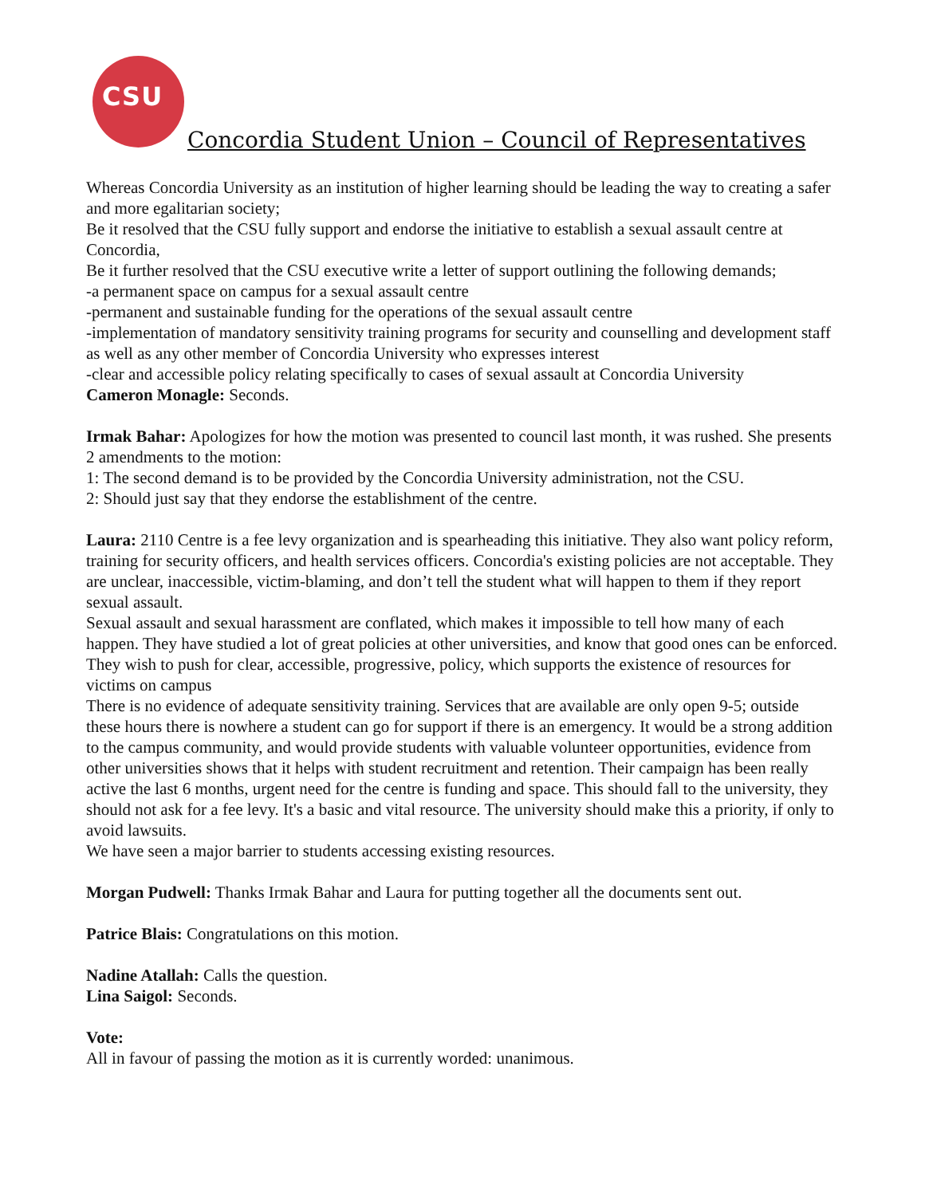CSU
Concordia Student Union – Council of Representatives
Whereas Concordia University as an institution of higher learning should be leading the way to creating a safer and more egalitarian society;
Be it resolved that the CSU fully support and endorse the initiative to establish a sexual assault centre at Concordia,
Be it further resolved that the CSU executive write a letter of support outlining the following demands;
-a permanent space on campus for a sexual assault centre
-permanent and sustainable funding for the operations of the sexual assault centre
-implementation of mandatory sensitivity training programs for security and counselling and development staff as well as any other member of Concordia University who expresses interest
-clear and accessible policy relating specifically to cases of sexual assault at Concordia University
Cameron Monagle: Seconds.
Irmak Bahar: Apologizes for how the motion was presented to council last month, it was rushed. She presents 2 amendments to the motion:
1: The second demand is to be provided by the Concordia University administration, not the CSU.
2: Should just say that they endorse the establishment of the centre.
Laura: 2110 Centre is a fee levy organization and is spearheading this initiative. They also want policy reform, training for security officers, and health services officers. Concordia's existing policies are not acceptable. They are unclear, inaccessible, victim-blaming, and don’t tell the student what will happen to them if they report sexual assault.
Sexual assault and sexual harassment are conflated, which makes it impossible to tell how many of each happen. They have studied a lot of great policies at other universities, and know that good ones can be enforced. They wish to push for clear, accessible, progressive, policy, which supports the existence of resources for victims on campus
There is no evidence of adequate sensitivity training. Services that are available are only open 9-5; outside these hours there is nowhere a student can go for support if there is an emergency. It would be a strong addition to the campus community, and would provide students with valuable volunteer opportunities, evidence from other universities shows that it helps with student recruitment and retention. Their campaign has been really active the last 6 months, urgent need for the centre is funding and space. This should fall to the university, they should not ask for a fee levy. It's a basic and vital resource. The university should make this a priority, if only to avoid lawsuits.
We have seen a major barrier to students accessing existing resources.
Morgan Pudwell: Thanks Irmak Bahar and Laura for putting together all the documents sent out.
Patrice Blais: Congratulations on this motion.
Nadine Atallah: Calls the question.
Lina Saigol: Seconds.
Vote:
All in favour of passing the motion as it is currently worded: unanimous.